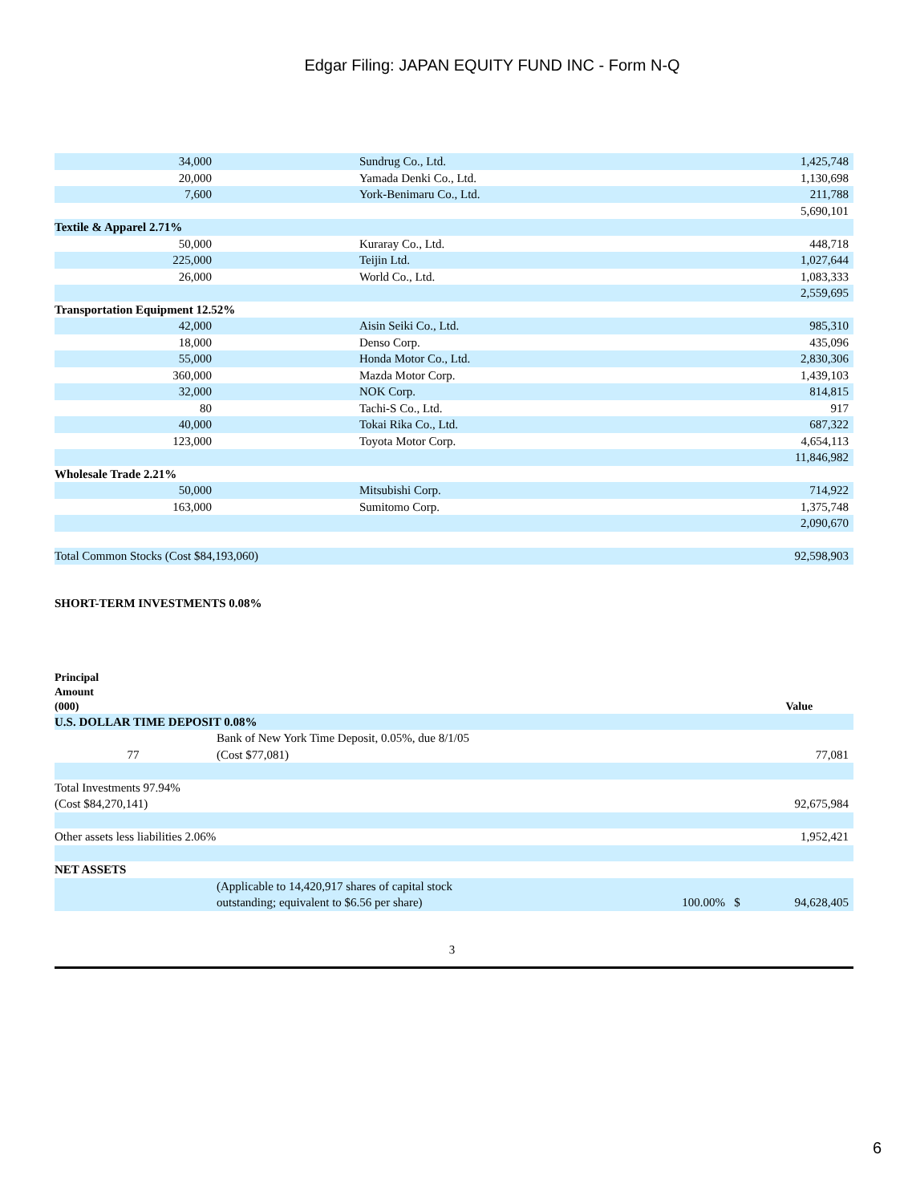Edgar Filing: JAPAN EQUITY FUND INC - Form N-Q
| 34,000 | | Sundrug Co., Ltd. | 1,425,748 |
| 20,000 | | Yamada Denki Co., Ltd. | 1,130,698 |
| 7,600 | | York-Benimaru Co., Ltd. | 211,788 |
| | | | 5,690,101 |
| Textile & Apparel 2.71% | | | |
| 50,000 | | Kuraray Co., Ltd. | 448,718 |
| 225,000 | | Teijin Ltd. | 1,027,644 |
| 26,000 | | World Co., Ltd. | 1,083,333 |
| | | | 2,559,695 |
| Transportation Equipment 12.52% | | | |
| 42,000 | | Aisin Seiki Co., Ltd. | 985,310 |
| 18,000 | | Denso Corp. | 435,096 |
| 55,000 | | Honda Motor Co., Ltd. | 2,830,306 |
| 360,000 | | Mazda Motor Corp. | 1,439,103 |
| 32,000 | | NOK Corp. | 814,815 |
| 80 | | Tachi-S Co., Ltd. | 917 |
| 40,000 | | Tokai Rika Co., Ltd. | 687,322 |
| 123,000 | | Toyota Motor Corp. | 4,654,113 |
| | | | 11,846,982 |
| Wholesale Trade 2.21% | | | |
| 50,000 | | Mitsubishi Corp. | 714,922 |
| 163,000 | | Sumitomo Corp. | 1,375,748 |
| | | | 2,090,670 |
| Total Common Stocks (Cost $84,193,060) | | | 92,598,903 |
SHORT-TERM INVESTMENTS 0.08%
| Principal Amount (000) | | | Value |
| --- | --- | --- | --- |
| U.S. DOLLAR TIME DEPOSIT 0.08% | | | |
| 77 | Bank of New York Time Deposit, 0.05%, due 8/1/05 (Cost $77,081) | | 77,081 |
| Total Investments 97.94% (Cost $84,270,141) | | | 92,675,984 |
| Other assets less liabilities 2.06% | | | 1,952,421 |
| NET ASSETS | | | |
| | (Applicable to 14,420,917 shares of capital stock outstanding; equivalent to $6.56 per share) | 100.00% $ | 94,628,405 |
3
6